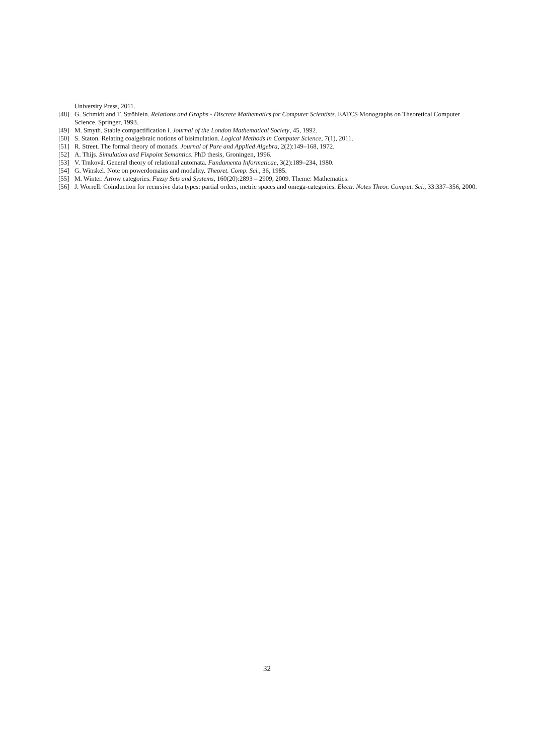University Press, 2011.
[48] G. Schmidt and T. Ströhlein. Relations and Graphs - Discrete Mathematics for Computer Scientists. EATCS Monographs on Theoretical Computer Science. Springer, 1993.
[49] M. Smyth. Stable compactification i. Journal of the London Mathematical Society, 45, 1992.
[50] S. Staton. Relating coalgebraic notions of bisimulation. Logical Methods in Computer Science, 7(1), 2011.
[51] R. Street. The formal theory of monads. Journal of Pure and Applied Algebra, 2(2):149–168, 1972.
[52] A. Thijs. Simulation and Fixpoint Semantics. PhD thesis, Groningen, 1996.
[53] V. Trnková. General theory of relational automata. Fundamenta Informaticae, 3(2):189–234, 1980.
[54] G. Winskel. Note on powerdomains and modality. Theoret. Comp. Sci., 36, 1985.
[55] M. Winter. Arrow categories. Fuzzy Sets and Systems, 160(20):2893 – 2909, 2009. Theme: Mathematics.
[56] J. Worrell. Coinduction for recursive data types: partial orders, metric spaces and omega-categories. Electr. Notes Theor. Comput. Sci., 33:337–356, 2000.
32